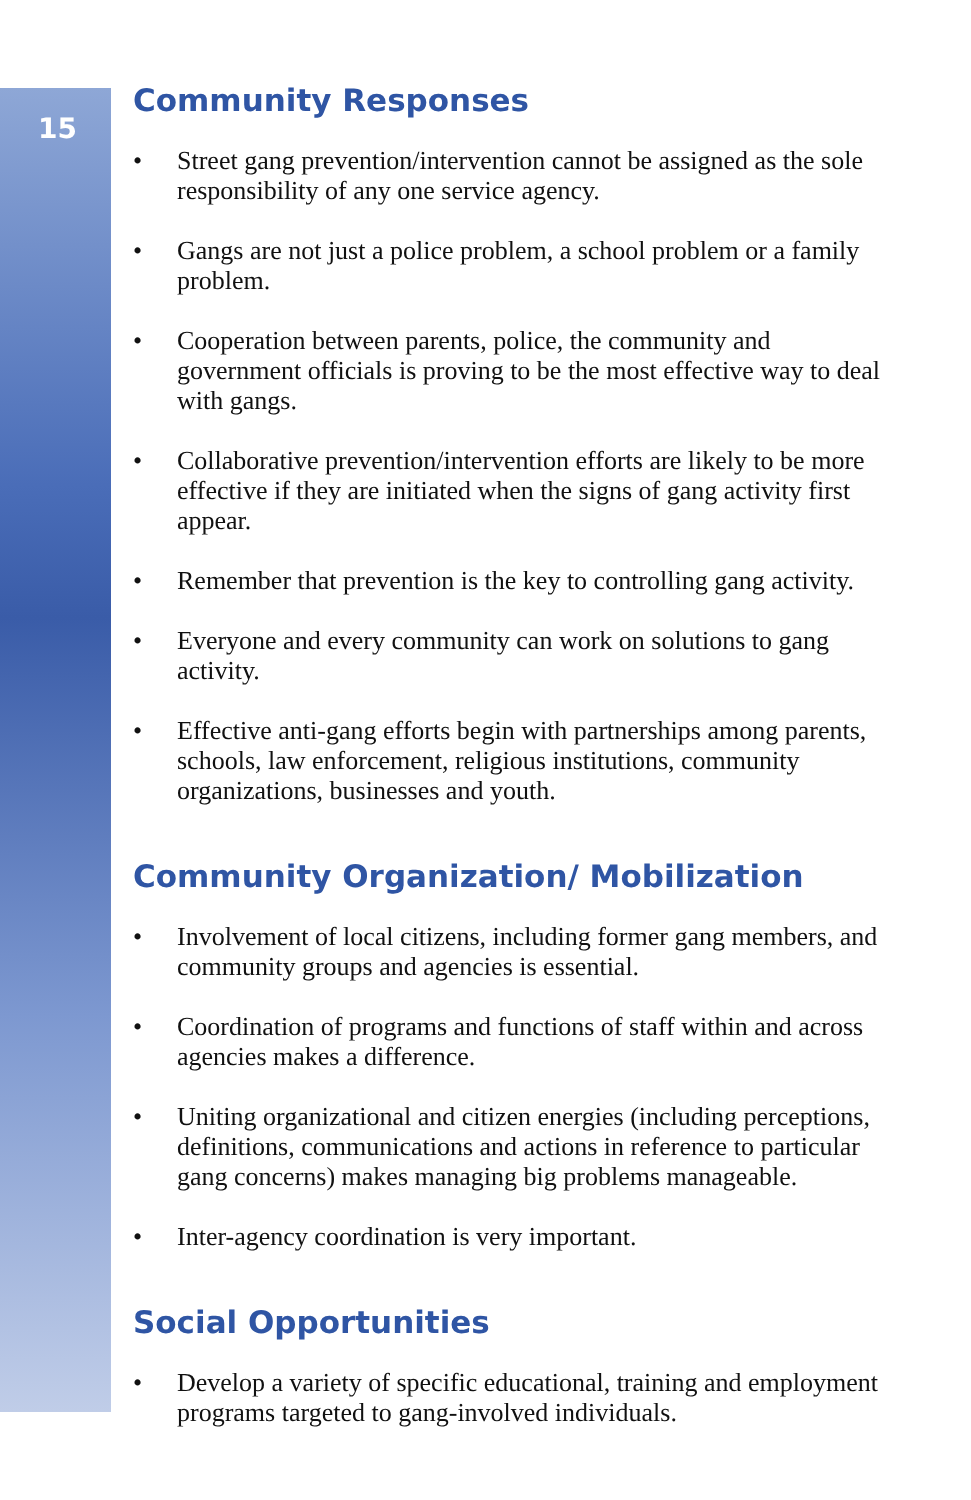15
Community Responses
• Street gang prevention/intervention cannot be assigned as the sole responsibility of any one service agency.
• Gangs are not just a police problem, a school problem or a family problem.
• Cooperation between parents, police, the community and government officials is proving to be the most effective way to deal with gangs.
• Collaborative prevention/intervention efforts are likely to be more effective if they are initiated when the signs of gang activity first appear.
• Remember that prevention is the key to controlling gang activity.
• Everyone and every community can work on solutions to gang activity.
• Effective anti-gang efforts begin with partnerships among parents, schools, law enforcement, religious institutions, community organizations, businesses and youth.
Community Organization/ Mobilization
• Involvement of local citizens, including former gang members, and community groups and agencies is essential.
• Coordination of programs and functions of staff within and across agencies makes a difference.
• Uniting organizational and citizen energies (including perceptions, definitions, communications and actions in reference to particular gang concerns) makes managing big problems manageable.
• Inter-agency coordination is very important.
Social Opportunities
• Develop a variety of specific educational, training and employment programs targeted to gang-involved individuals.